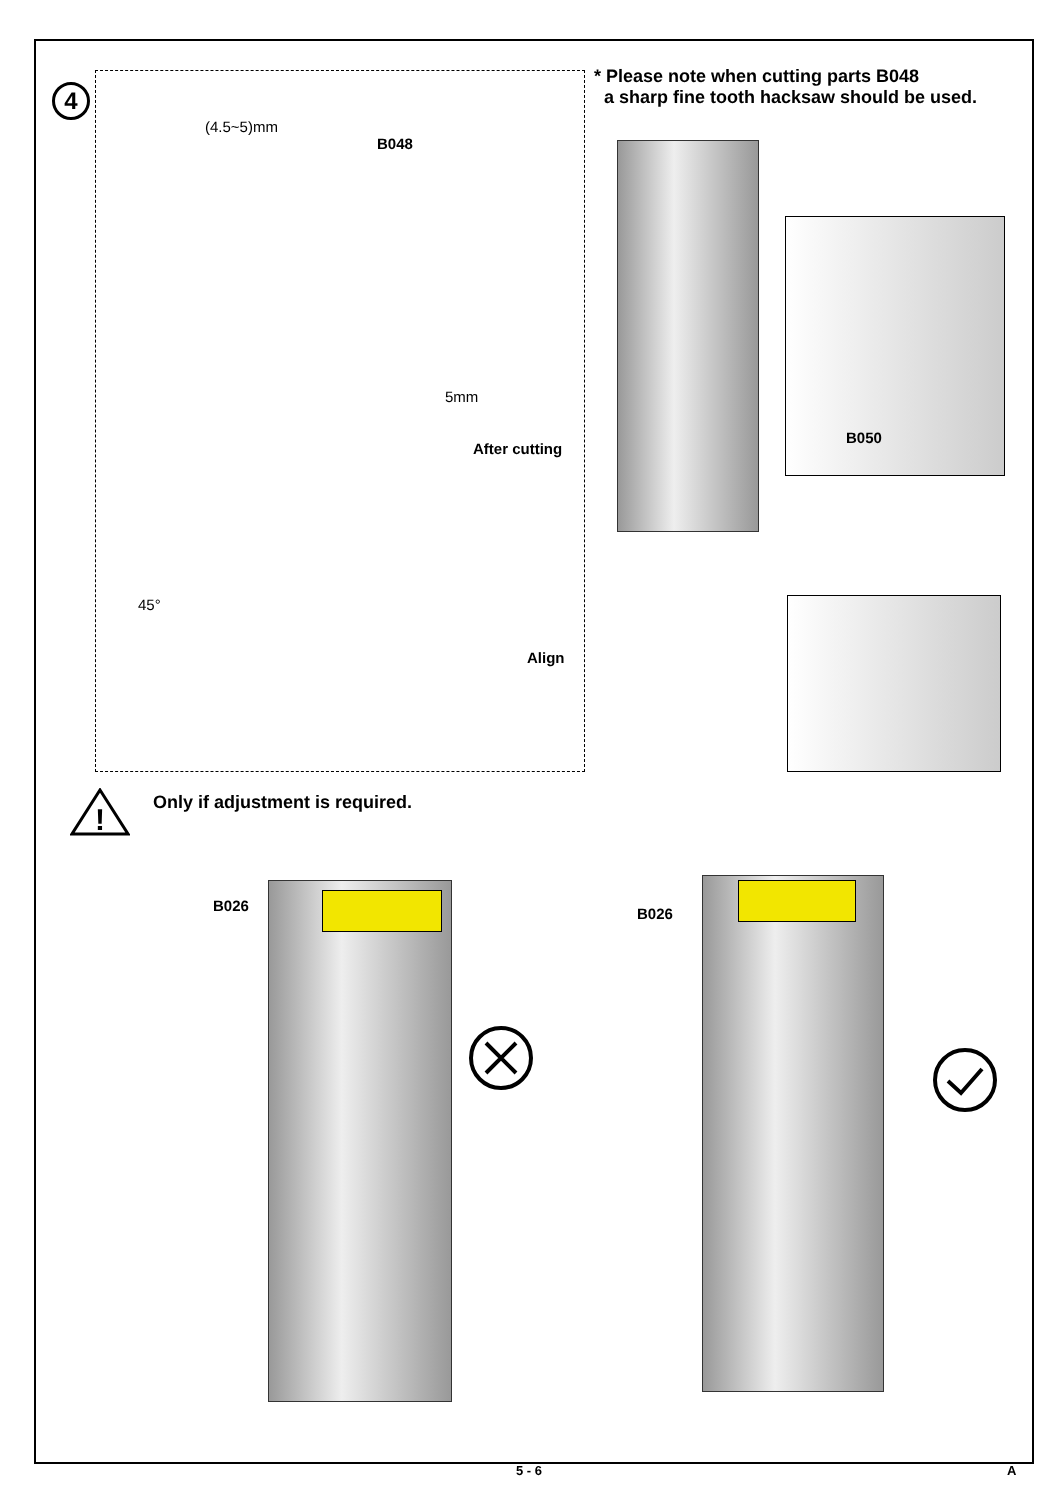4
* Please note when cutting parts B048
a sharp fine tooth hacksaw should be used.
(4.5~5)mm
B048
5mm
After cutting
45°
Align
B050
!
Only if adjustment is required.
B026 B026
5 - 6 A